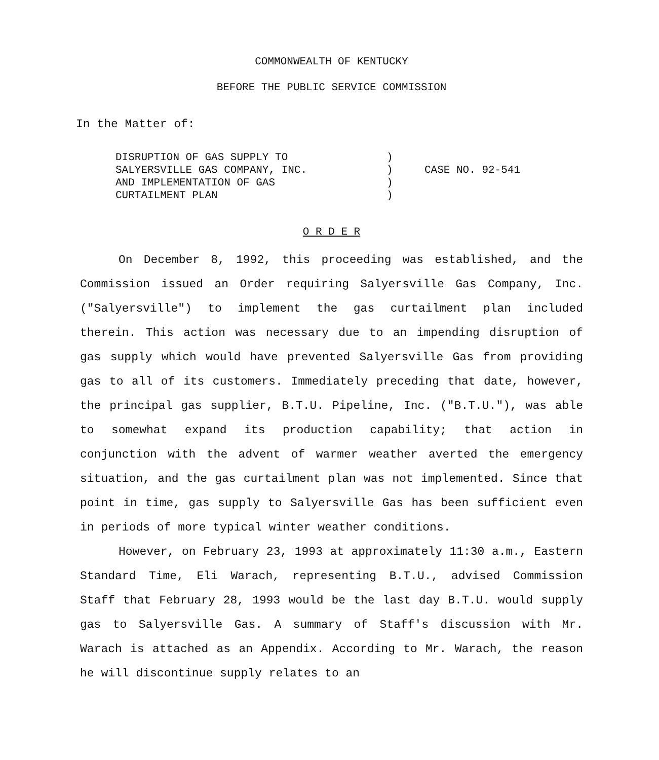COMMONWEALTH OF KENTUCKY
BEFORE THE PUBLIC SERVICE COMMISSION
In the Matter of:
DISRUPTION OF GAS SUPPLY TO
SALYERSVILLE GAS COMPANY, INC.
AND IMPLEMENTATION OF GAS
CURTAILMENT PLAN
)
)
)
)
CASE NO. 92-541
O R D E R
On December 8, 1992, this proceeding was established, and the Commission issued an Order requiring Salyersville Gas Company, Inc. ("Salyersville") to implement the gas curtailment plan included therein. This action was necessary due to an impending disruption of gas supply which would have prevented Salyersville Gas from providing gas to all of its customers. Immediately preceding that date, however, the principal gas supplier, B.T.U. Pipeline, Inc. ("B.T.U."), was able to somewhat expand its production capability; that action in conjunction with the advent of warmer weather averted the emergency situation, and the gas curtailment plan was not implemented. Since that point in time, gas supply to Salyersville Gas has been sufficient even in periods of more typical winter weather conditions.
However, on February 23, 1993 at approximately 11:30 a.m., Eastern Standard Time, Eli Warach, representing B.T.U., advised Commission Staff that February 28, 1993 would be the last day B.T.U. would supply gas to Salyersville Gas. A summary of Staff's discussion with Mr. Warach is attached as an Appendix. According to Mr. Warach, the reason he will discontinue supply relates to an